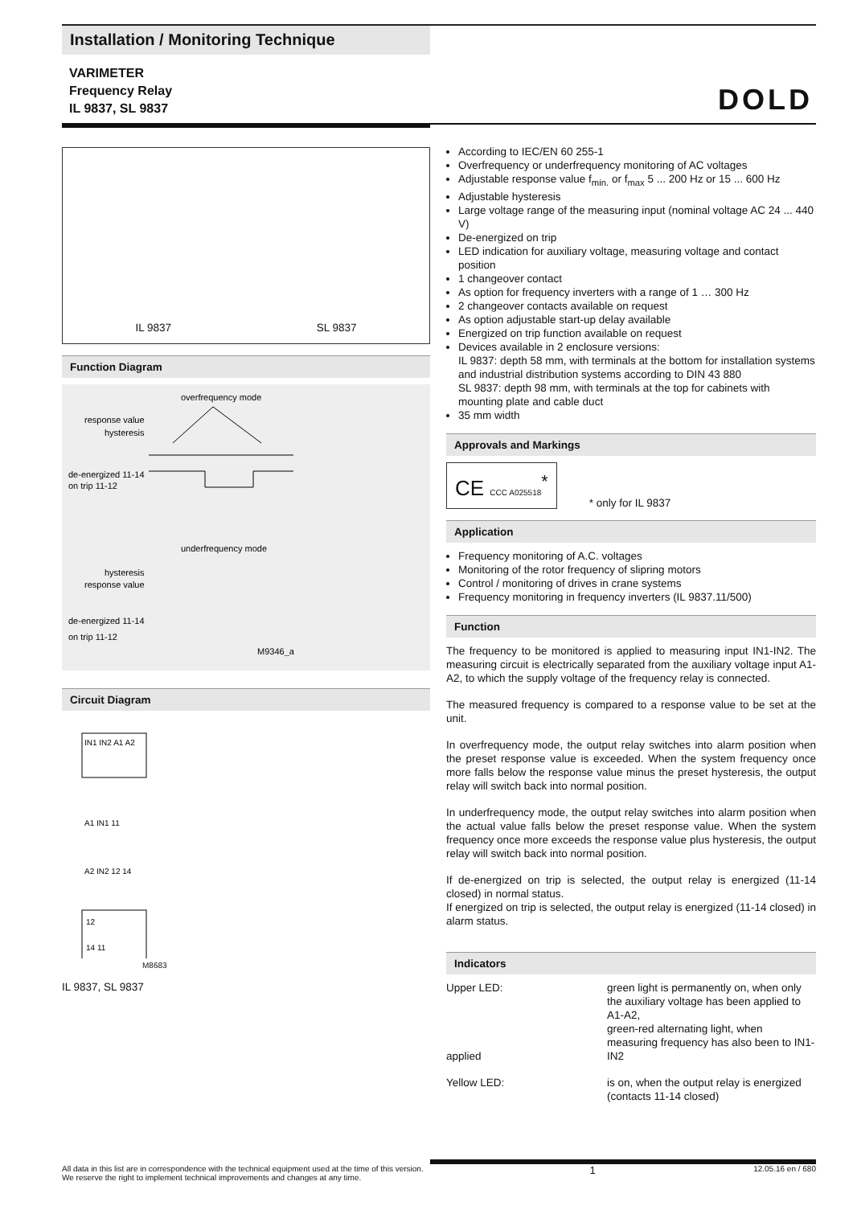Installation / Monitoring Technique
VARIMETER
Frequency Relay
IL 9837, SL 9837
DOLD
IL 9837 SL 9837
Function Diagram
overfrequency mode
response value
hysteresis
de-energized 11-14
on trip 11-12
underfrequency mode
hysteresis
response value
de-energized 11-14
on trip 11-12
M9346_a
Circuit Diagram
IN1 IN2 A1 A2
A1 IN1 11
A2 IN2 12 14
12
14 11
M8683
IL 9837, SL 9837
According to IEC/EN 60 255-1
Overfrequency or underfrequency monitoring of AC voltages
Adjustable response value f<sub>min.</sub> or f<sub>max</sub> 5 ... 200 Hz or 15 ... 600 Hz
Adjustable hysteresis
Large voltage range of the measuring input (nominal voltage AC 24 ... 440 V)
De-energized on trip
LED indication for auxiliary voltage, measuring voltage and contact position
1 changeover contact
As option for frequency inverters with a range of 1 … 300 Hz
2 changeover contacts available on request
As option adjustable start-up delay available
Energized on trip function available on request
Devices available in 2 enclosure versions:
IL 9837: depth 58 mm, with terminals at the bottom for installation systems and industrial distribution systems according to DIN 43 880
SL 9837: depth 98 mm, with terminals at the top for cabinets with mounting plate and cable duct
35 mm width
Approvals and Markings
CE CCC A025518<sup>*</sup>
* only for IL 9837
Application
Frequency monitoring of A.C. voltages
Monitoring of the rotor frequency of slipring motors
Control / monitoring of drives in crane systems
Frequency monitoring in frequency inverters (IL 9837.11/500)
Function
The frequency to be monitored is applied to measuring input IN1-IN2. The measuring circuit is electrically separated from the auxiliary voltage input A1-A2, to which the supply voltage of the frequency relay is connected.
The measured frequency is compared to a response value to be set at the unit.
In overfrequency mode, the output relay switches into alarm position when the preset response value is exceeded. When the system frequency once more falls below the response value minus the preset hysteresis, the output relay will switch back into normal position.
In underfrequency mode, the output relay switches into alarm position when the actual value falls below the preset response value. When the system frequency once more exceeds the response value plus hysteresis, the output relay will switch back into normal position.
If de-energized on trip is selected, the output relay is energized (11-14 closed) in normal status.
If energized on trip is selected, the output relay is energized (11-14 closed) in alarm status.
Indicators
Upper LED:
applied
green light is permanently on, when only the auxiliary voltage has been applied to A1-A2,
green-red alternating light, when measuring frequency has also been to IN1-IN2
Yellow LED:
is on, when the output relay is energized (contacts 11-14 closed)
All data in this list are in correspondence with the technical equipment used at the time of this version. We reserve the right to implement technical improvements and changes at any time. 1 12.05.16 en / 680